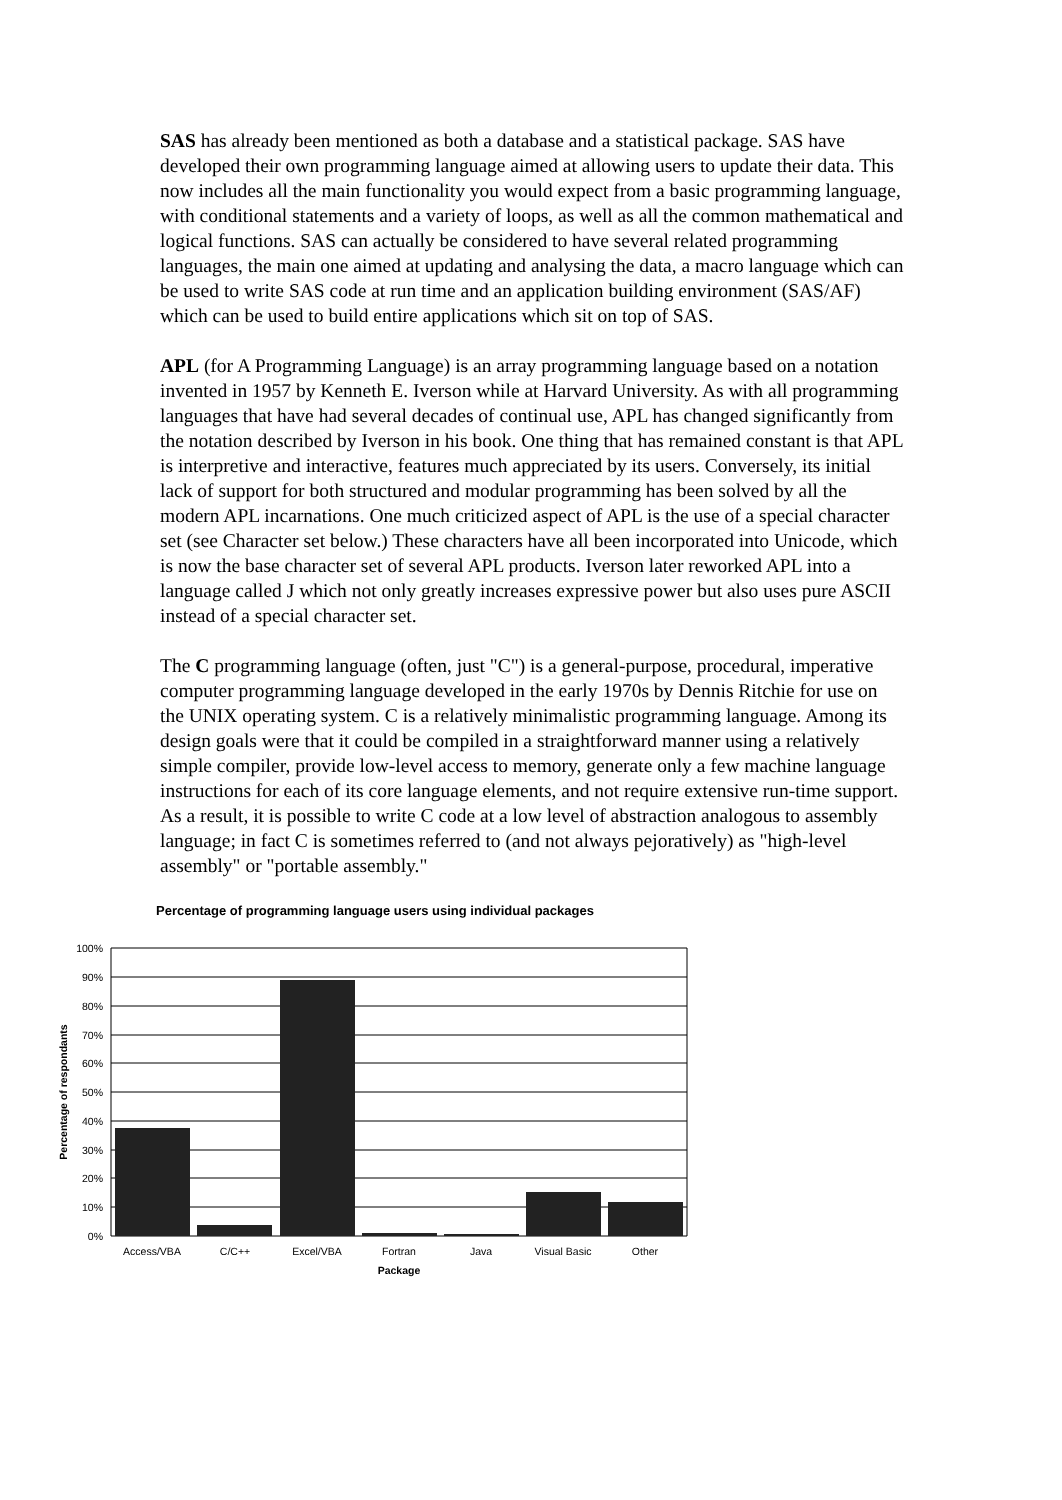SAS has already been mentioned as both a database and a statistical package. SAS have developed their own programming language aimed at allowing users to update their data. This now includes all the main functionality you would expect from a basic programming language, with conditional statements and a variety of loops, as well as all the common mathematical and logical functions. SAS can actually be considered to have several related programming languages, the main one aimed at updating and analysing the data, a macro language which can be used to write SAS code at run time and an application building environment (SAS/AF) which can be used to build entire applications which sit on top of SAS.
APL (for A Programming Language) is an array programming language based on a notation invented in 1957 by Kenneth E. Iverson while at Harvard University. As with all programming languages that have had several decades of continual use, APL has changed significantly from the notation described by Iverson in his book. One thing that has remained constant is that APL is interpretive and interactive, features much appreciated by its users. Conversely, its initial lack of support for both structured and modular programming has been solved by all the modern APL incarnations. One much criticized aspect of APL is the use of a special character set (see Character set below.) These characters have all been incorporated into Unicode, which is now the base character set of several APL products. Iverson later reworked APL into a language called J which not only greatly increases expressive power but also uses pure ASCII instead of a special character set.
The C programming language (often, just "C") is a general-purpose, procedural, imperative computer programming language developed in the early 1970s by Dennis Ritchie for use on the UNIX operating system. C is a relatively minimalistic programming language. Among its design goals were that it could be compiled in a straightforward manner using a relatively simple compiler, provide low-level access to memory, generate only a few machine language instructions for each of its core language elements, and not require extensive run-time support. As a result, it is possible to write C code at a low level of abstraction analogous to assembly language; in fact C is sometimes referred to (and not always pejoratively) as "high-level assembly" or "portable assembly."
Percentage of programming language users using individual packages
100%
90%
80%
70%
60%
50%
40%
30%
20%
10%
0%
Access/VBA
C/C++
Excel/VBA
Fortran
Java
Visual Basic
Other
Package
Percentage of respondants